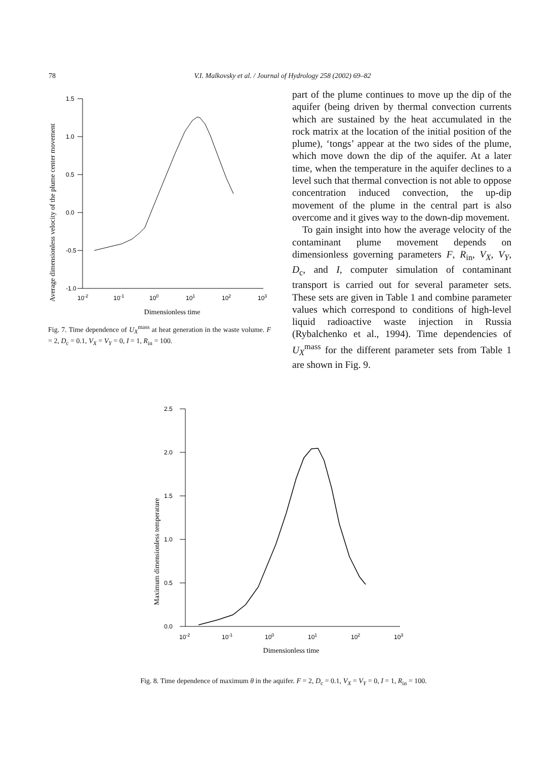78 V.I. Malkovsky et al. / Journal of Hydrology 258 (2002) 69–82
Average dimensionless velocity of the plume center movement
1.5
1.0
0.5
0.0
-0.5
-1.0
10-2
10-1
100
101
102
103
Dimensionless time
Fig. 7. Time dependence of U<sub>X</sub><sup>mass</sup> at heat generation in the waste volume. F = 2, D<sub>c</sub> = 0.1, V<sub>X</sub> = V<sub>Y</sub> = 0, I = 1, R<sub>in</sub> = 100.
part of the plume continues to move up the dip of the aquifer (being driven by thermal convection currents which are sustained by the heat accumulated in the rock matrix at the location of the initial position of the plume), ‘tongs’ appear at the two sides of the plume, which move down the dip of the aquifer. At a later time, when the temperature in the aquifer declines to a level such that thermal convection is not able to oppose concentration induced convection, the up-dip movement of the plume in the central part is also overcome and it gives way to the down-dip movement.
To gain insight into how the average velocity of the contaminant plume movement depends on dimensionless governing parameters F, R<sub>in</sub>, V<sub>X</sub>, V<sub>Y</sub>, D<sub>c</sub>, and I, computer simulation of contaminant transport is carried out for several parameter sets. These sets are given in Table 1 and combine parameter values which correspond to conditions of high-level liquid radioactive waste injection in Russia (Rybalchenko et al., 1994). Time dependencies of U<sub>X</sub><sup>mass</sup> for the different parameter sets from Table 1 are shown in Fig. 9.
Maximum dimensionless temperature
2.5
2.0
1.5
1.0
0.5
0.0
10-2
10-1
100
101
102
103
Dimensionless time
Fig. 8. Time dependence of maximum θ in the aquifer. F = 2, D<sub>c</sub> = 0.1, V<sub>X</sub> = V<sub>Y</sub> = 0, I = 1, R<sub>in</sub> = 100.